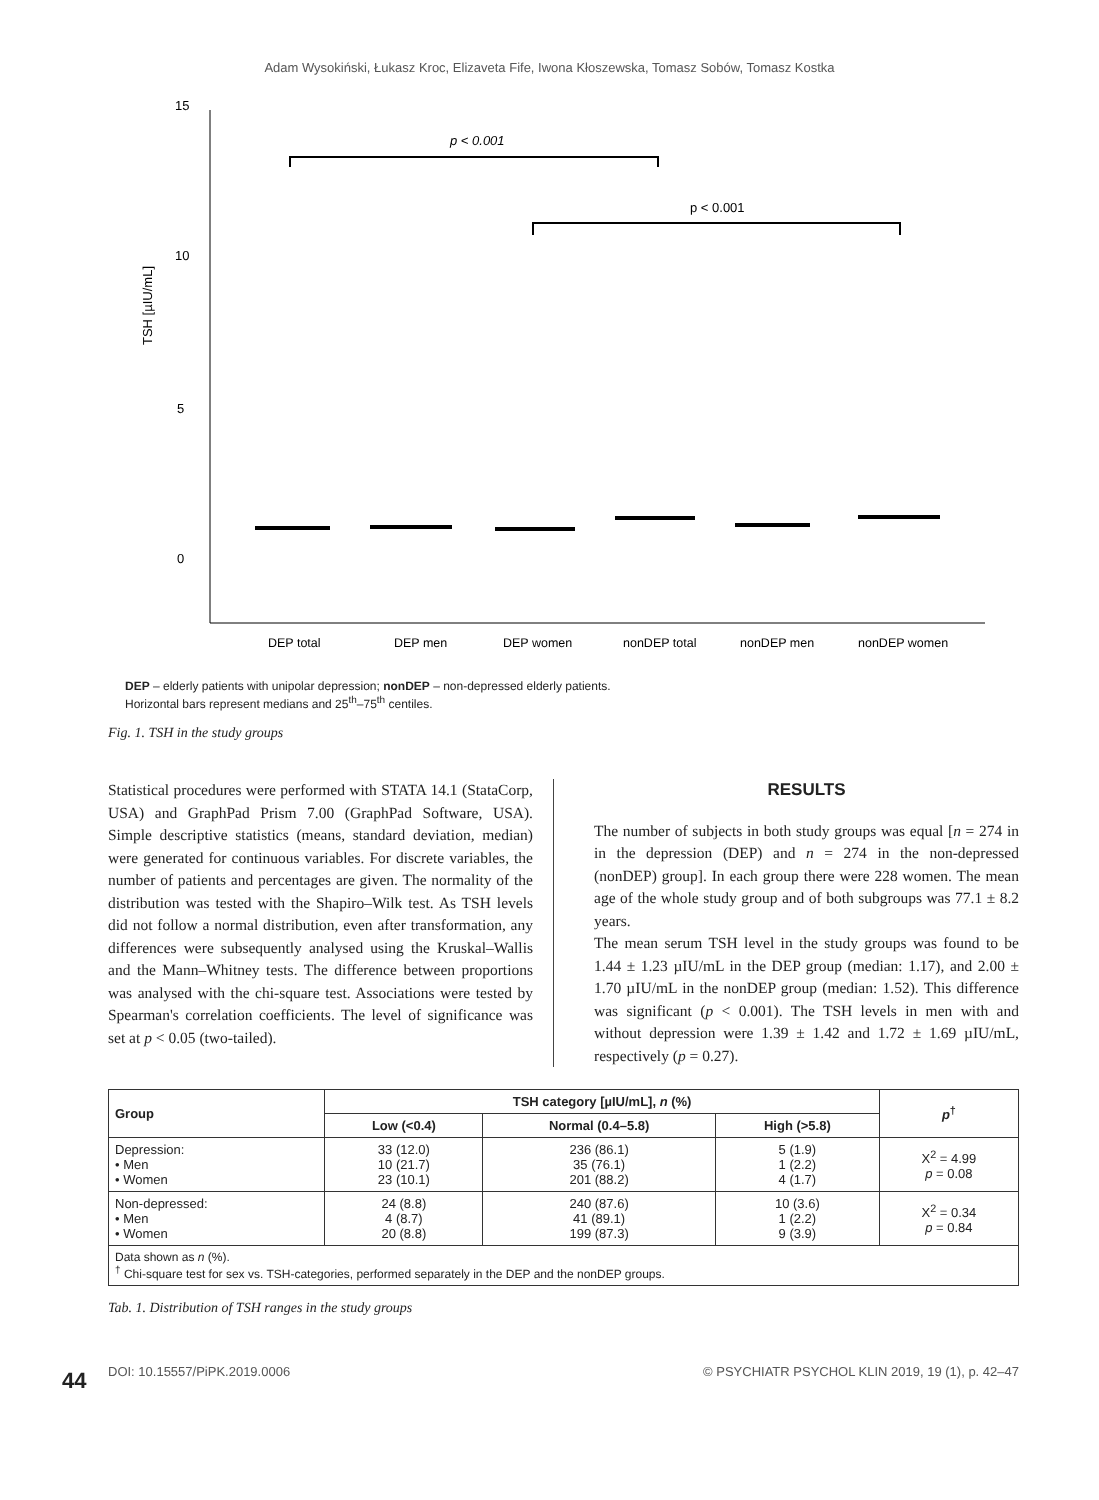Adam Wysokiński, Łukasz Kroc, Elizaveta Fife, Iwona Kłoszewska, Tomasz Sobów, Tomasz Kostka
15
10
5
0
TSH [µIU/mL]
p < 0.001
p < 0.001
DEP total
DEP men
DEP women
nonDEP total
nonDEP men
nonDEP women
DEP – elderly patients with unipolar depression; nonDEP – non-depressed elderly patients.
Horizontal bars represent medians and 25<sup>th</sup>–75<sup>th</sup> centiles.
Fig. 1. TSH in the study groups
Statistical procedures were performed with STATA 14.1 (StataCorp, USA) and GraphPad Prism 7.00 (GraphPad Software, USA). Simple descriptive statistics (means, standard deviation, median) were generated for continuous variables. For discrete variables, the number of patients and percentages are given. The normality of the distribution was tested with the Shapiro–Wilk test. As TSH levels did not follow a normal distribution, even after transformation, any differences were subsequently analysed using the Kruskal–Wallis and the Mann–Whitney tests. The difference between proportions was analysed with the chi-square test. Associations were tested by Spearman's correlation coefficients. The level of significance was set at p < 0.05 (two-tailed).
RESULTS
The number of subjects in both study groups was equal [n = 274 in in the depression (DEP) and n = 274 in the non-depressed (nonDEP) group]. In each group there were 228 women. The mean age of the whole study group and of both subgroups was 77.1 ± 8.2 years.
The mean serum TSH level in the study groups was found to be 1.44 ± 1.23 µIU/mL in the DEP group (median: 1.17), and 2.00 ± 1.70 µIU/mL in the nonDEP group (median: 1.52). This difference was significant (p < 0.001). The TSH levels in men with and without depression were 1.39 ± 1.42 and 1.72 ± 1.69 µIU/mL, respectively (p = 0.27).
| Group | TSH category [µIU/mL], n (%) | | | p<sup>†</sup> |
| --- | --- | --- | --- | --- |
| | Low (<0.4) | Normal (0.4–5.8) | High (>5.8) | |
| Depression: • Men • Women | 33 (12.0) 10 (21.7) 23 (10.1) | 236 (86.1) 35 (76.1) 201 (88.2) | 5 (1.9) 1 (2.2) 4 (1.7) | Χ<sup>2</sup> = 4.99 p = 0.08 |
| Non-depressed: • Men • Women | 24 (8.8) 4 (8.7) 20 (8.8) | 240 (87.6) 41 (89.1) 199 (87.3) | 10 (3.6) 1 (2.2) 9 (3.9) | Χ<sup>2</sup> = 0.34 p = 0.84 |
| Data shown as n (%). <sup>†</sup> Chi-square test for sex vs. TSH-categories, performed separately in the DEP and the nonDEP groups. | | | | |
Tab. 1. Distribution of TSH ranges in the study groups
44
DOI: 10.15557/PiPK.2019.0006 © PSYCHIATR PSYCHOL KLIN 2019, 19 (1), p. 42–47